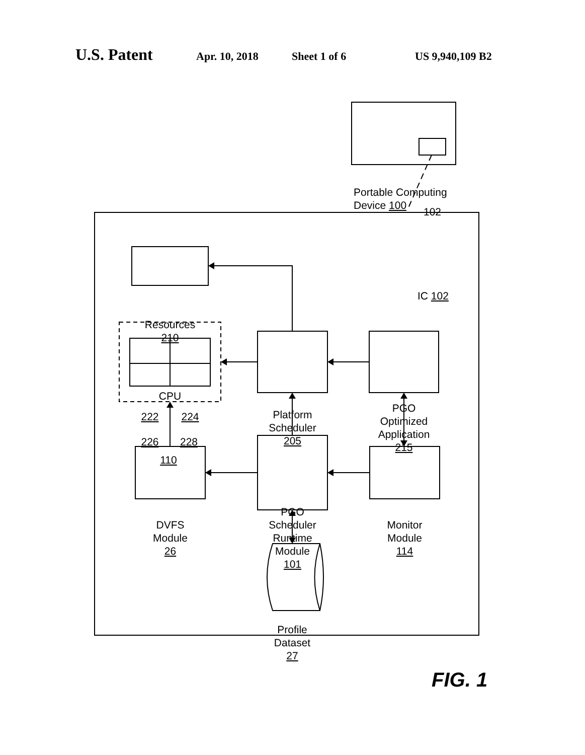U.S. Patent Apr. 10, 2018 Sheet 1 of 6 US 9,940,109 B2
Portable Computing
Device 100
102
IC 102
Resources
210
CPU
222 224
226 228
110
Platform
Scheduler
205
PGO
Optimized
Application
215
DVFS
Module
26
PGO
Scheduler
Runtime
Module
101
Monitor
Module
114
Profile
Dataset
27
FIG. 1